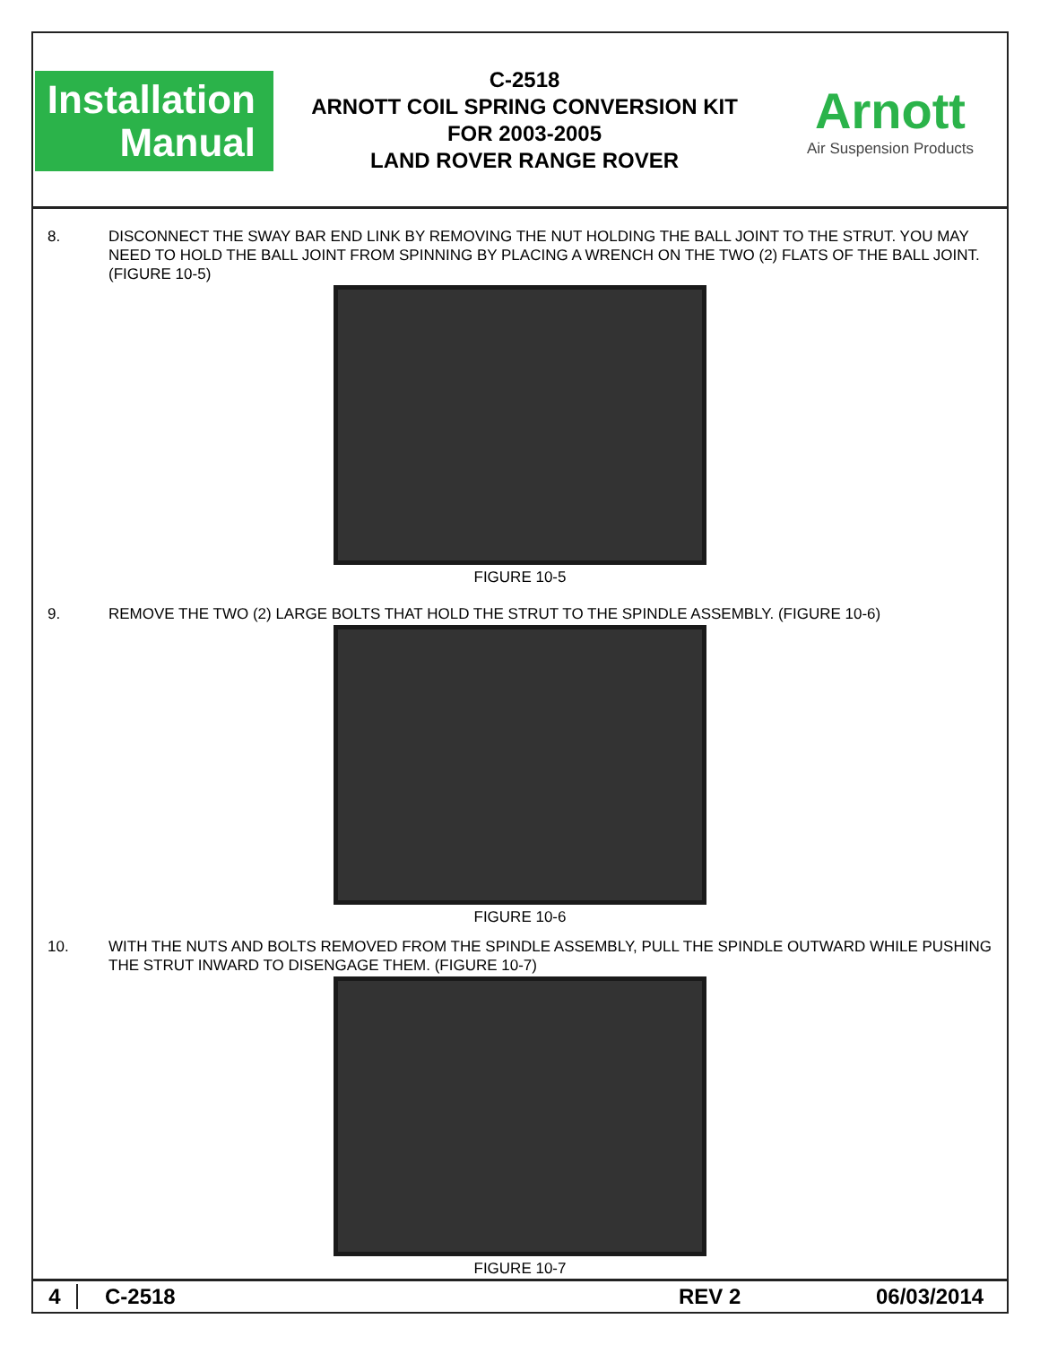Installation
Manual
C-2518
ARNOTT COIL SPRING CONVERSION KIT
FOR 2003-2005
LAND ROVER RANGE ROVER
Arnott
Air Suspension Products
8. DISCONNECT THE SWAY BAR END LINK BY REMOVING THE NUT HOLDING THE BALL JOINT TO THE STRUT. YOU MAY NEED TO HOLD THE BALL JOINT FROM SPINNING BY PLACING A WRENCH ON THE TWO (2) FLATS OF THE BALL JOINT. (FIGURE 10-5)
FIGURE 10-5
9. REMOVE THE TWO (2) LARGE BOLTS THAT HOLD THE STRUT TO THE SPINDLE ASSEMBLY. (FIGURE 10-6)
FIGURE 10-6
10. WITH THE NUTS AND BOLTS REMOVED FROM THE SPINDLE ASSEMBLY, PULL THE SPINDLE OUTWARD WHILE PUSHING THE STRUT INWARD TO DISENGAGE THEM. (FIGURE 10-7)
FIGURE 10-7
4 C-2518 REV 2 06/03/2014